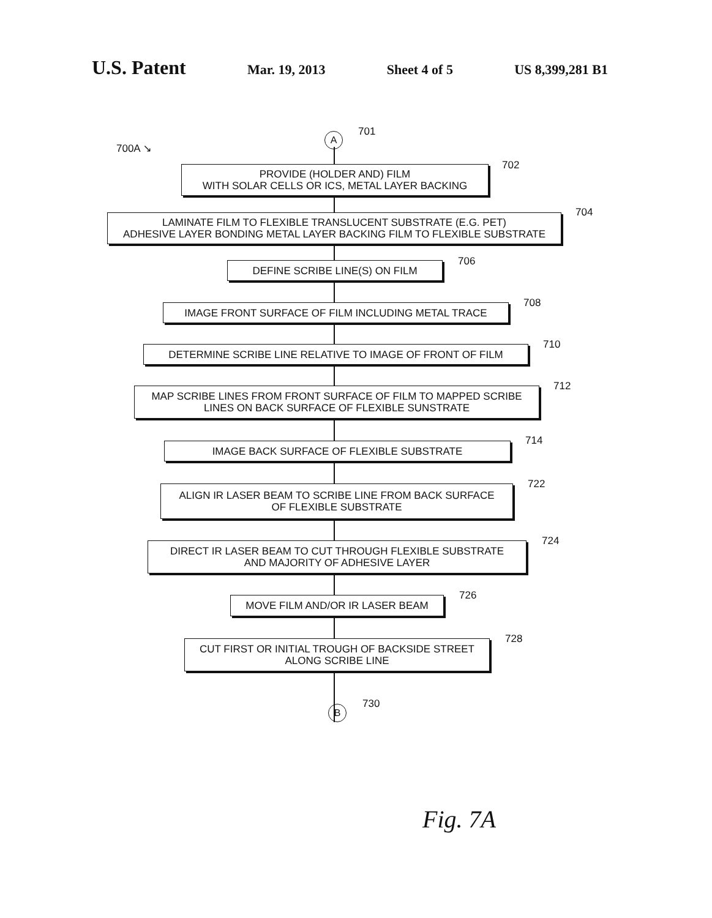U.S. Patent Mar. 19, 2013 Sheet 4 of 5 US 8,399,281 B1
700A ↘
A 701
PROVIDE (HOLDER AND) FILM
WITH SOLAR CELLS OR ICS, METAL LAYER BACKING
702
LAMINATE FILM TO FLEXIBLE TRANSLUCENT SUBSTRATE (E.G. PET)
ADHESIVE LAYER BONDING METAL LAYER BACKING FILM TO FLEXIBLE SUBSTRATE
704
DEFINE SCRIBE LINE(S) ON FILM 706
IMAGE FRONT SURFACE OF FILM INCLUDING METAL TRACE 708
DETERMINE SCRIBE LINE RELATIVE TO IMAGE OF FRONT OF FILM 710
MAP SCRIBE LINES FROM FRONT SURFACE OF FILM TO MAPPED SCRIBE
LINES ON BACK SURFACE OF FLEXIBLE SUNSTRATE
712
IMAGE BACK SURFACE OF FLEXIBLE SUBSTRATE 714
ALIGN IR LASER BEAM TO SCRIBE LINE FROM BACK SURFACE
OF FLEXIBLE SUBSTRATE
722
DIRECT IR LASER BEAM TO CUT THROUGH FLEXIBLE SUBSTRATE
AND MAJORITY OF ADHESIVE LAYER
724
MOVE FILM AND/OR IR LASER BEAM 726
CUT FIRST OR INITIAL TROUGH OF BACKSIDE STREET
ALONG SCRIBE LINE
728
B 730
Fig. 7A